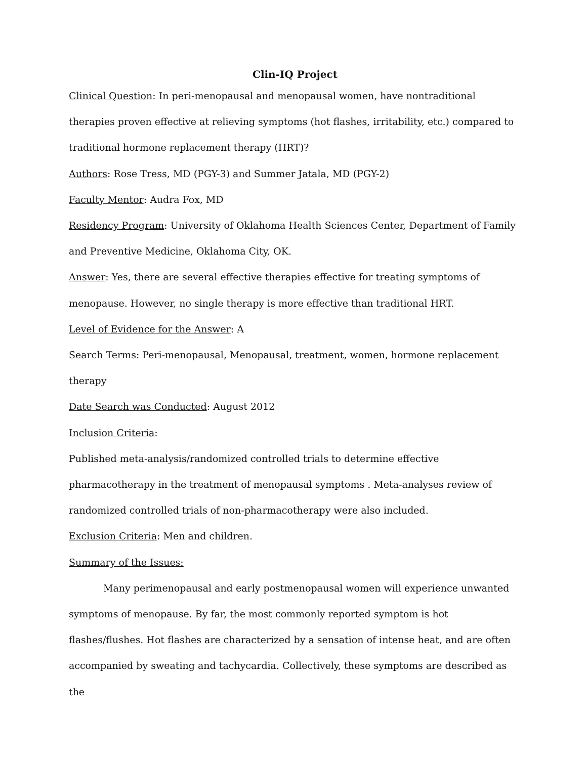Clin-IQ Project
Clinical Question: In peri-menopausal and menopausal women, have nontraditional therapies proven effective at relieving symptoms (hot flashes, irritability, etc.) compared to traditional hormone replacement therapy (HRT)?
Authors: Rose Tress, MD (PGY-3) and Summer Jatala, MD (PGY-2)
Faculty Mentor: Audra Fox, MD
Residency Program: University of Oklahoma Health Sciences Center, Department of Family and Preventive Medicine, Oklahoma City, OK.
Answer: Yes, there are several effective therapies effective for treating symptoms of menopause. However, no single therapy is more effective than traditional HRT.
Level of Evidence for the Answer: A
Search Terms: Peri-menopausal, Menopausal, treatment, women, hormone replacement therapy
Date Search was Conducted: August 2012
Inclusion Criteria:
Published meta-analysis/randomized controlled trials to determine effective pharmacotherapy in the treatment of menopausal symptoms . Meta-analyses review of randomized controlled trials of non-pharmacotherapy were also included.
Exclusion Criteria: Men and children.
Summary of the Issues:
Many perimenopausal and early postmenopausal women will experience unwanted symptoms of menopause. By far, the most commonly reported symptom is hot flashes/flushes. Hot flashes are characterized by a sensation of intense heat, and are often accompanied by sweating and tachycardia. Collectively, these symptoms are described as the